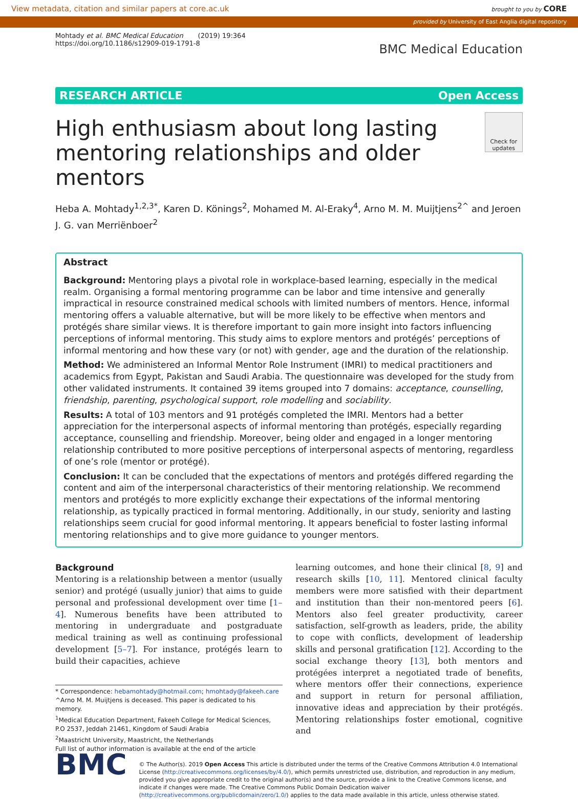View metadata, citation and similar papers at core.ac.uk brought to you by CORE
provided by University of East Anglia digital repository
Mohtady et al. BMC Medical Education (2019) 19:364
https://doi.org/10.1186/s12909-019-1791-8
BMC Medical Education
RESEARCH ARTICLE Open Access
High enthusiasm about long lasting mentoring relationships and older mentors
Check for updates
Heba A. Mohtady<sup>1,2,3*</sup>, Karen D. Könings<sup>2</sup>, Mohamed M. Al-Eraky<sup>4</sup>, Arno M. M. Muijtjens<sup>2^</sup> and Jeroen J. G. van Merriënboer<sup>2</sup>
Abstract
Background: Mentoring plays a pivotal role in workplace-based learning, especially in the medical realm. Organising a formal mentoring programme can be labor and time intensive and generally impractical in resource constrained medical schools with limited numbers of mentors. Hence, informal mentoring offers a valuable alternative, but will be more likely to be effective when mentors and protégés share similar views. It is therefore important to gain more insight into factors influencing perceptions of informal mentoring. This study aims to explore mentors and protégés’ perceptions of informal mentoring and how these vary (or not) with gender, age and the duration of the relationship.
Method: We administered an Informal Mentor Role Instrument (IMRI) to medical practitioners and academics from Egypt, Pakistan and Saudi Arabia. The questionnaire was developed for the study from other validated instruments. It contained 39 items grouped into 7 domains: acceptance, counselling, friendship, parenting, psychological support, role modelling and sociability.
Results: A total of 103 mentors and 91 protégés completed the IMRI. Mentors had a better appreciation for the interpersonal aspects of informal mentoring than protégés, especially regarding acceptance, counselling and friendship. Moreover, being older and engaged in a longer mentoring relationship contributed to more positive perceptions of interpersonal aspects of mentoring, regardless of one’s role (mentor or protégé).
Conclusion: It can be concluded that the expectations of mentors and protégés differed regarding the content and aim of the interpersonal characteristics of their mentoring relationship. We recommend mentors and protégés to more explicitly exchange their expectations of the informal mentoring relationship, as typically practiced in formal mentoring. Additionally, in our study, seniority and lasting relationships seem crucial for good informal mentoring. It appears beneficial to foster lasting informal mentoring relationships and to give more guidance to younger mentors.
Background
Mentoring is a relationship between a mentor (usually senior) and protégé (usually junior) that aims to guide personal and professional development over time [1–4]. Numerous benefits have been attributed to mentoring in undergraduate and postgraduate medical training as well as continuing professional development [5–7]. For instance, protégés learn to build their capacities, achieve
* Correspondence: hebamohtady@hotmail.com; hmohtady@fakeeh.care
^Arno M. M. Muijtjens is deceased. This paper is dedicated to his memory.
<sup>1</sup> Medical Education Department, Fakeeh College for Medical Sciences, P.O 2537, Jeddah 21461, Kingdom of Saudi Arabia
<sup>2</sup> Maastricht University, Maastricht, the Netherlands
Full list of author information is available at the end of the article
learning outcomes, and hone their clinical [8, 9] and research skills [10, 11]. Mentored clinical faculty members were more satisfied with their department and institution than their non-mentored peers [6]. Mentors also feel greater productivity, career satisfaction, self-growth as leaders, pride, the ability to cope with conflicts, development of leadership skills and personal gratification [12]. According to the social exchange theory [13], both mentors and protégées interpret a negotiated trade of benefits, where mentors offer their connections, experience and support in return for personal affiliation, innovative ideas and appreciation by their protégés. Mentoring relationships foster emotional, cognitive and
BMC
© The Author(s). 2019 Open Access This article is distributed under the terms of the Creative Commons Attribution 4.0 International License (http://creativecommons.org/licenses/by/4.0/), which permits unrestricted use, distribution, and reproduction in any medium, provided you give appropriate credit to the original author(s) and the source, provide a link to the Creative Commons license, and indicate if changes were made. The Creative Commons Public Domain Dedication waiver (http://creativecommons.org/publicdomain/zero/1.0/) applies to the data made available in this article, unless otherwise stated.